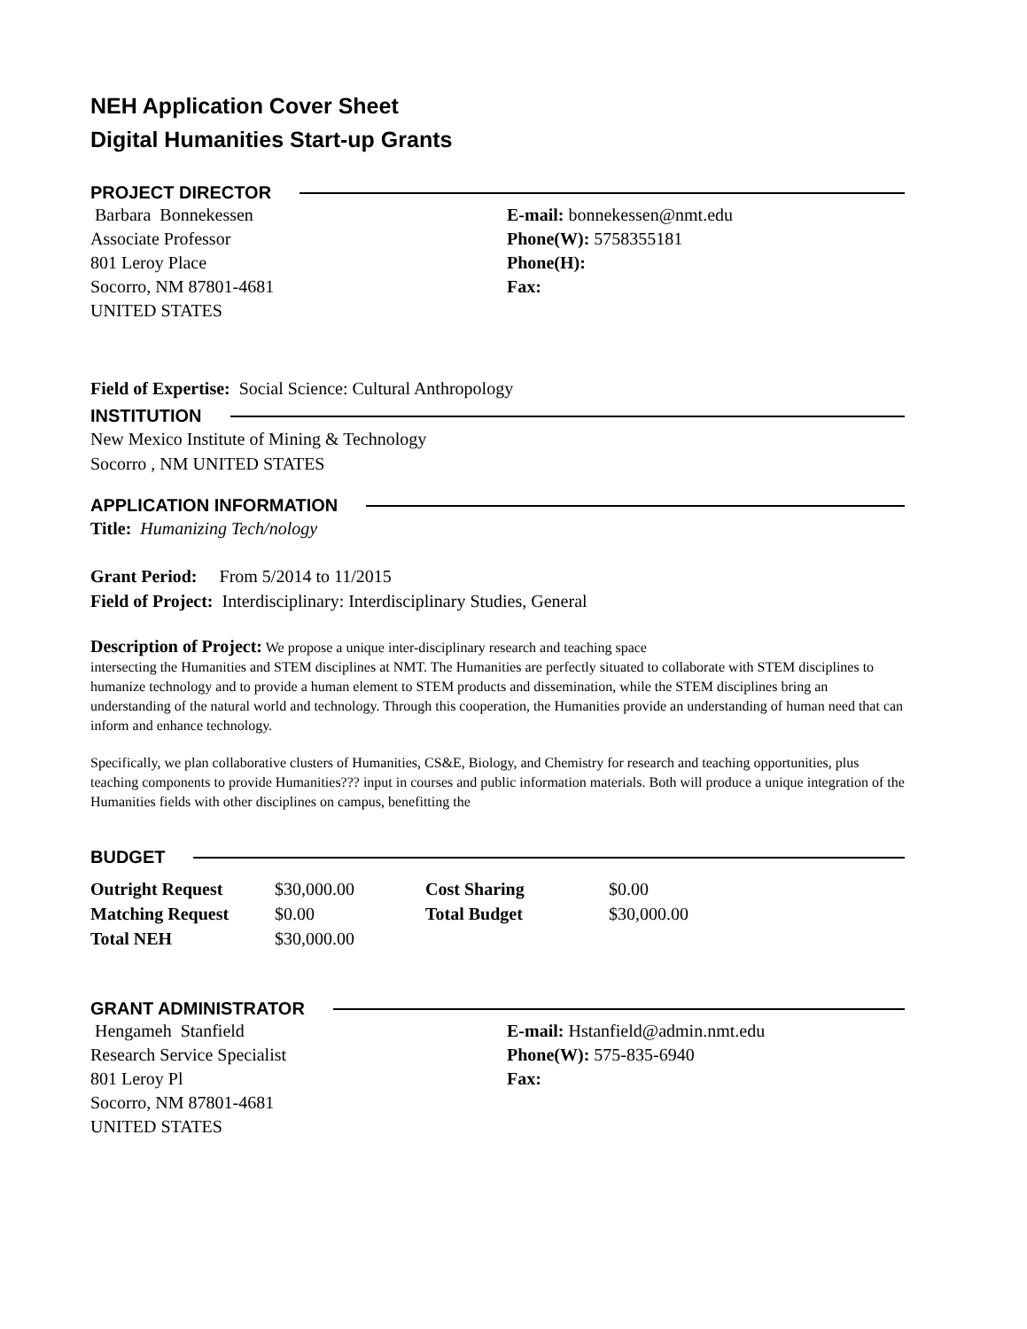NEH Application Cover Sheet
Digital Humanities Start-up Grants
PROJECT DIRECTOR
Barbara Bonnekessen
Associate Professor
801 Leroy Place
Socorro, NM 87801-4681
UNITED STATES
E-mail: bonnekessen@nmt.edu
Phone(W): 5758355181
Phone(H):
Fax:
Field of Expertise: Social Science: Cultural Anthropology
INSTITUTION
New Mexico Institute of Mining & Technology
Socorro , NM UNITED STATES
APPLICATION INFORMATION
Title: Humanizing Tech/nology
Grant Period: From 5/2014 to 11/2015
Field of Project: Interdisciplinary: Interdisciplinary Studies, General
Description of Project: We propose a unique inter-disciplinary research and teaching space
intersecting the Humanities and STEM disciplines at NMT. The Humanities are perfectly situated to collaborate with STEM disciplines to humanize technology and to provide a human element to STEM products and dissemination, while the STEM disciplines bring an understanding of the natural world and technology. Through this cooperation, the Humanities provide an understanding of human need that can inform and enhance technology.
Specifically, we plan collaborative clusters of Humanities, CS&E, Biology, and Chemistry for research and teaching opportunities, plus teaching components to provide Humanities??? input in courses and public information materials. Both will produce a unique integration of the Humanities fields with other disciplines on campus, benefitting the
BUDGET
| Outright Request | $30,000.00 | Cost Sharing | $0.00 |
| Matching Request | $0.00 | Total Budget | $30,000.00 |
| Total NEH | $30,000.00 | | |
GRANT ADMINISTRATOR
Hengameh Stanfield
Research Service Specialist
801 Leroy Pl
Socorro, NM 87801-4681
UNITED STATES
E-mail: Hstanfield@admin.nmt.edu
Phone(W): 575-835-6940
Fax: